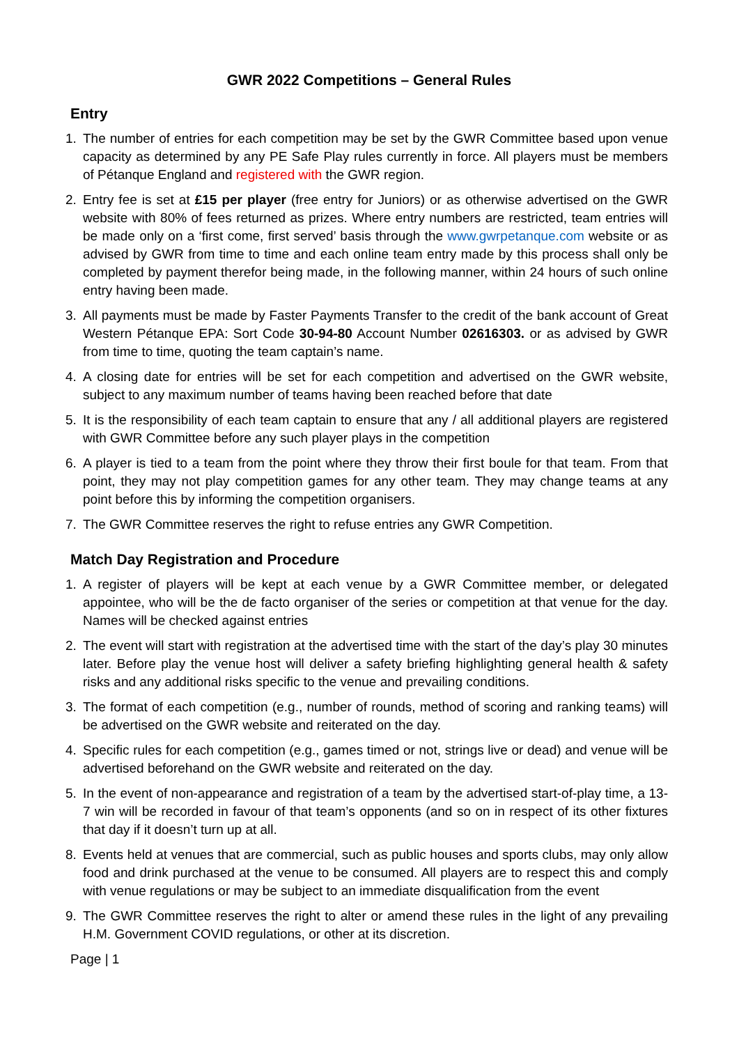GWR 2022 Competitions – General Rules
Entry
1. The number of entries for each competition may be set by the GWR Committee based upon venue capacity as determined by any PE Safe Play rules currently in force. All players must be members of Pétanque England and registered with the GWR region.
2. Entry fee is set at £15 per player (free entry for Juniors) or as otherwise advertised on the GWR website with 80% of fees returned as prizes. Where entry numbers are restricted, team entries will be made only on a ‘first come, first served’ basis through the www.gwrpetanque.com website or as advised by GWR from time to time and each online team entry made by this process shall only be completed by payment therefor being made, in the following manner, within 24 hours of such online entry having been made.
3. All payments must be made by Faster Payments Transfer to the credit of the bank account of Great Western Pétanque EPA: Sort Code 30-94-80 Account Number 02616303. or as advised by GWR from time to time, quoting the team captain’s name.
4. A closing date for entries will be set for each competition and advertised on the GWR website, subject to any maximum number of teams having been reached before that date
5. It is the responsibility of each team captain to ensure that any / all additional players are registered with GWR Committee before any such player plays in the competition
6. A player is tied to a team from the point where they throw their first boule for that team. From that point, they may not play competition games for any other team. They may change teams at any point before this by informing the competition organisers.
7. The GWR Committee reserves the right to refuse entries any GWR Competition.
Match Day Registration and Procedure
1. A register of players will be kept at each venue by a GWR Committee member, or delegated appointee, who will be the de facto organiser of the series or competition at that venue for the day. Names will be checked against entries
2. The event will start with registration at the advertised time with the start of the day’s play 30 minutes later. Before play the venue host will deliver a safety briefing highlighting general health & safety risks and any additional risks specific to the venue and prevailing conditions.
3. The format of each competition (e.g., number of rounds, method of scoring and ranking teams) will be advertised on the GWR website and reiterated on the day.
4. Specific rules for each competition (e.g., games timed or not, strings live or dead) and venue will be advertised beforehand on the GWR website and reiterated on the day.
5. In the event of non-appearance and registration of a team by the advertised start-of-play time, a 13-7 win will be recorded in favour of that team’s opponents (and so on in respect of its other fixtures that day if it doesn’t turn up at all.
8. Events held at venues that are commercial, such as public houses and sports clubs, may only allow food and drink purchased at the venue to be consumed. All players are to respect this and comply with venue regulations or may be subject to an immediate disqualification from the event
9. The GWR Committee reserves the right to alter or amend these rules in the light of any prevailing H.M. Government COVID regulations, or other at its discretion.
Page | 1